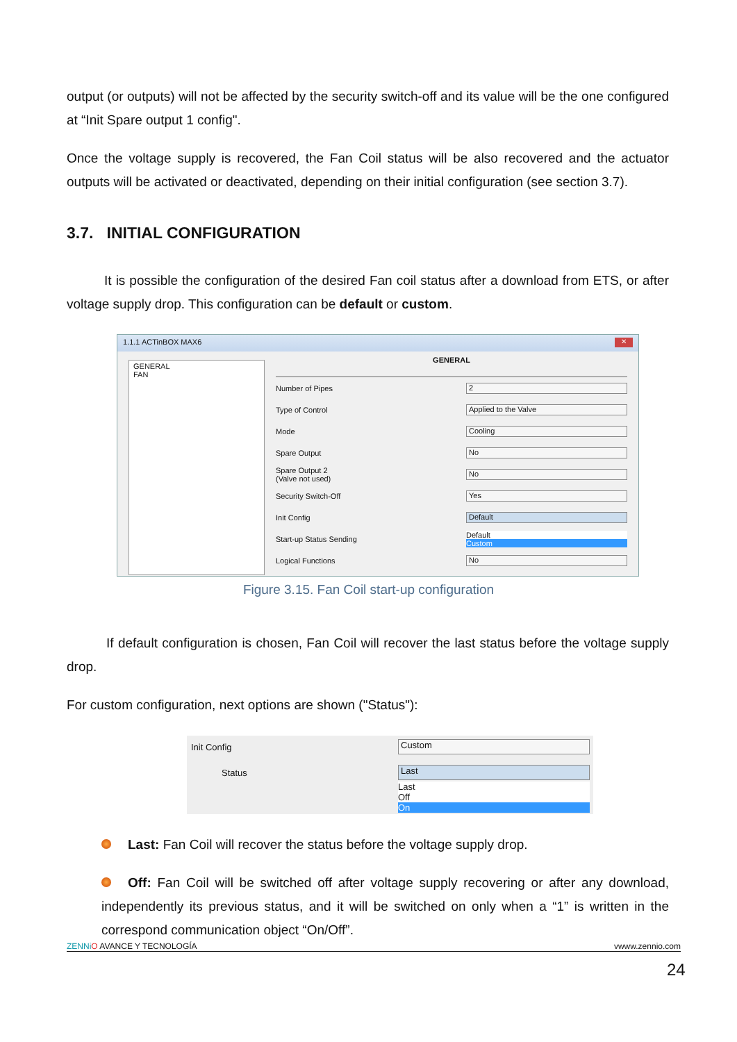output (or outputs) will not be affected by the security switch-off and its value will be the one configured at “Init Spare output 1 config".
Once the voltage supply is recovered, the Fan Coil status will be also recovered and the actuator outputs will be activated or deactivated, depending on their initial configuration (see section 3.7).
3.7. INITIAL CONFIGURATION
It is possible the configuration of the desired Fan coil status after a download from ETS, or after voltage supply drop. This configuration can be default or custom.
1.1.1 ACTinBOX MAX6 ✕
GENERAL
FAN
GENERAL
Number of Pipes 2
Type of Control Applied to the Valve
Mode Cooling
Spare Output No
Spare Output 2
(Valve not used) No
Security Switch-Off Yes
Init Config Default
Start-up Status Sending Default
Custom
Logical Functions No
Figure 3.15. Fan Coil start-up configuration
If default configuration is chosen, Fan Coil will recover the last status before the voltage supply drop.
For custom configuration, next options are shown ("Status"):
Init Config Custom
Status Last
Last
Off
On
Last: Fan Coil will recover the status before the voltage supply drop.
Off: Fan Coil will be switched off after voltage supply recovering or after any download, independently its previous status, and it will be switched on only when a “1” is written in the correspond communication object “On/Off”.
ZENNi O AVANCE Y TECNOLOGÍA vwww.zennio.com
24